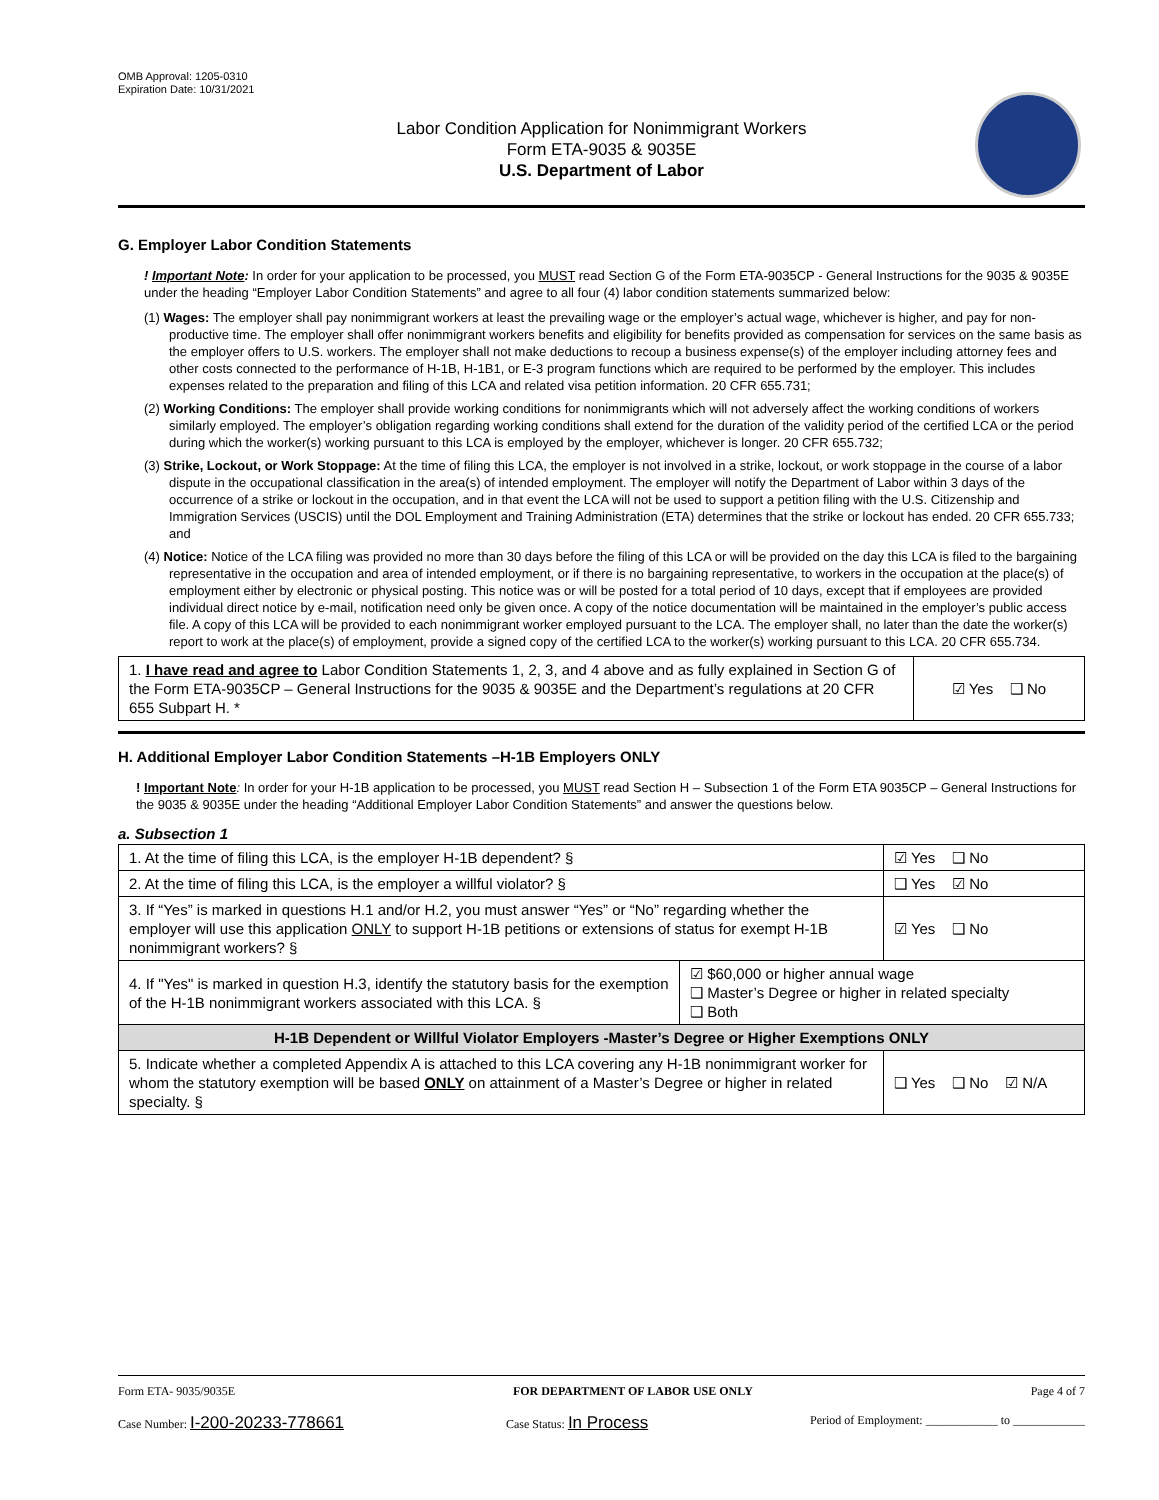OMB Approval: 1205-0310
Expiration Date: 10/31/2021
Labor Condition Application for Nonimmigrant Workers
Form ETA-9035 & 9035E
U.S. Department of Labor
G. Employer Labor Condition Statements
! Important Note: In order for your application to be processed, you MUST read Section G of the Form ETA-9035CP - General Instructions for the 9035 & 9035E under the heading “Employer Labor Condition Statements” and agree to all four (4) labor condition statements summarized below:
(1) Wages: The employer shall pay nonimmigrant workers at least the prevailing wage or the employer’s actual wage, whichever is higher, and pay for non-productive time. The employer shall offer nonimmigrant workers benefits and eligibility for benefits provided as compensation for services on the same basis as the employer offers to U.S. workers. The employer shall not make deductions to recoup a business expense(s) of the employer including attorney fees and other costs connected to the performance of H-1B, H-1B1, or E-3 program functions which are required to be performed by the employer. This includes expenses related to the preparation and filing of this LCA and related visa petition information. 20 CFR 655.731;
(2) Working Conditions: The employer shall provide working conditions for nonimmigrants which will not adversely affect the working conditions of workers similarly employed. The employer’s obligation regarding working conditions shall extend for the duration of the validity period of the certified LCA or the period during which the worker(s) working pursuant to this LCA is employed by the employer, whichever is longer. 20 CFR 655.732;
(3) Strike, Lockout, or Work Stoppage: At the time of filing this LCA, the employer is not involved in a strike, lockout, or work stoppage in the course of a labor dispute in the occupational classification in the area(s) of intended employment. The employer will notify the Department of Labor within 3 days of the occurrence of a strike or lockout in the occupation, and in that event the LCA will not be used to support a petition filing with the U.S. Citizenship and Immigration Services (USCIS) until the DOL Employment and Training Administration (ETA) determines that the strike or lockout has ended. 20 CFR 655.733; and
(4) Notice: Notice of the LCA filing was provided no more than 30 days before the filing of this LCA or will be provided on the day this LCA is filed to the bargaining representative in the occupation and area of intended employment, or if there is no bargaining representative, to workers in the occupation at the place(s) of employment either by electronic or physical posting. This notice was or will be posted for a total period of 10 days, except that if employees are provided individual direct notice by e-mail, notification need only be given once. A copy of the notice documentation will be maintained in the employer’s public access file. A copy of this LCA will be provided to each nonimmigrant worker employed pursuant to the LCA. The employer shall, no later than the date the worker(s) report to work at the place(s) of employment, provide a signed copy of the certified LCA to the worker(s) working pursuant to this LCA. 20 CFR 655.734.
| 1. I have read and agree to Labor Condition Statements 1, 2, 3, and 4 above and as fully explained in Section G of the Form ETA-9035CP – General Instructions for the 9035 & 9035E and the Department’s regulations at 20 CFR 655 Subpart H. * | ☑ Yes ❑ No |
H. Additional Employer Labor Condition Statements –H-1B Employers ONLY
! Important Note: In order for your H-1B application to be processed, you MUST read Section H – Subsection 1 of the Form ETA 9035CP – General Instructions for the 9035 & 9035E under the heading “Additional Employer Labor Condition Statements” and answer the questions below.
a. Subsection 1
| 1. At the time of filing this LCA, is the employer H-1B dependent? § | | ☑ Yes ❑ No |
| 2. At the time of filing this LCA, is the employer a willful violator? § | | ❑ Yes ☑ No |
| 3. If “Yes” is marked in questions H.1 and/or H.2, you must answer “Yes” or “No” regarding whether the employer will use this application ONLY to support H-1B petitions or extensions of status for exempt H-1B nonimmigrant workers? § | | ☑ Yes ❑ No |
| 4. If "Yes" is marked in question H.3, identify the statutory basis for the exemption of the H-1B nonimmigrant workers associated with this LCA. § | ☑ $60,000 or higher annual wage ❑ Master’s Degree or higher in related specialty ❑ Both | |
| H-1B Dependent or Willful Violator Employers -Master’s Degree or Higher Exemptions ONLY | | |
| 5. Indicate whether a completed Appendix A is attached to this LCA covering any H-1B nonimmigrant worker for whom the statutory exemption will be based ONLY on attainment of a Master’s Degree or higher in related specialty. § | | ❑ Yes ❑ No ☑ N/A |
Form ETA- 9035/9035E FOR DEPARTMENT OF LABOR USE ONLY Page 4 of 7
Case Number: I-200-20233-778661 Case Status: In Process Period of Employment: ____________ to ____________